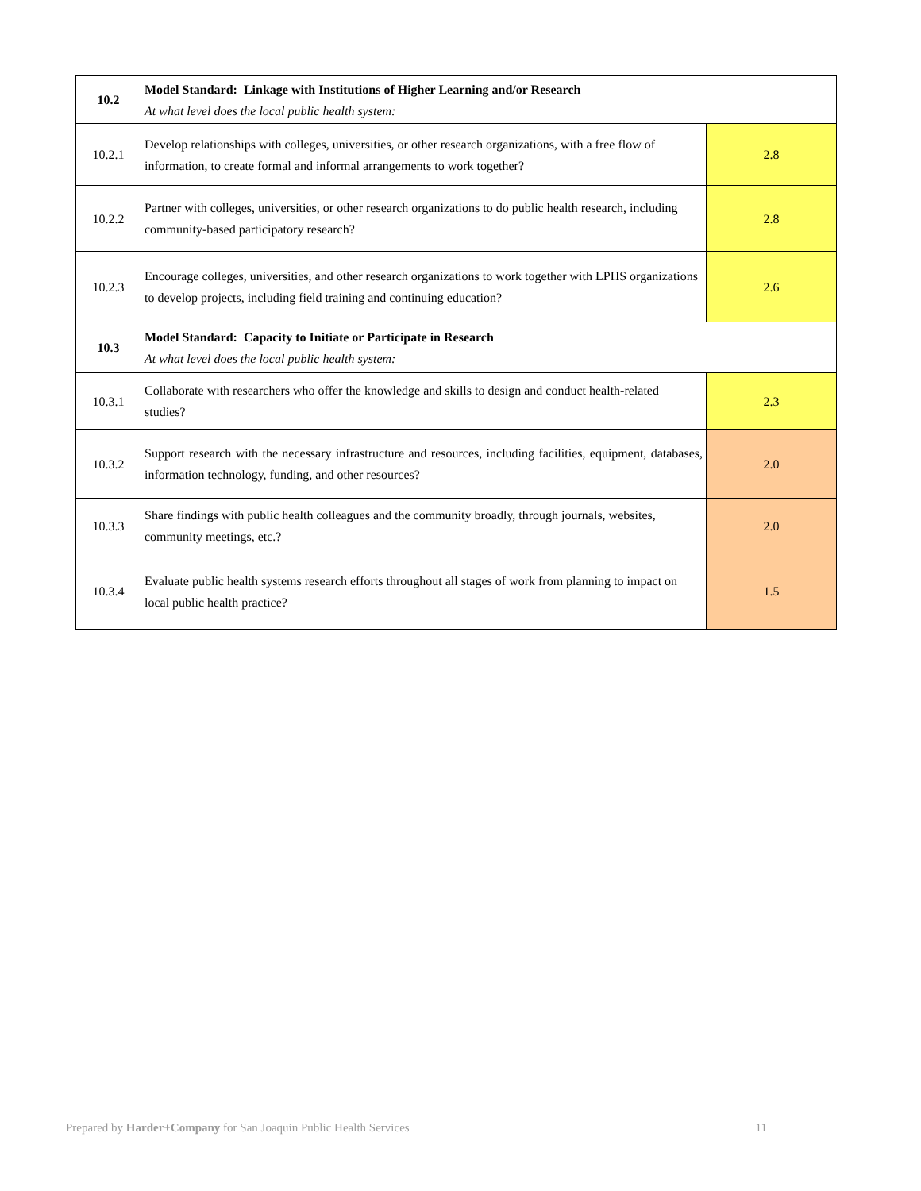| 10.2 | Model Standard: Linkage with Institutions of Higher Learning and/or Research At what level does the local public health system: | |
| 10.2.1 | Develop relationships with colleges, universities, or other research organizations, with a free flow of information, to create formal and informal arrangements to work together? | 2.8 |
| 10.2.2 | Partner with colleges, universities, or other research organizations to do public health research, including community-based participatory research? | 2.8 |
| 10.2.3 | Encourage colleges, universities, and other research organizations to work together with LPHS organizations to develop projects, including field training and continuing education? | 2.6 |
| 10.3 | Model Standard: Capacity to Initiate or Participate in Research At what level does the local public health system: | |
| 10.3.1 | Collaborate with researchers who offer the knowledge and skills to design and conduct health-related studies? | 2.3 |
| 10.3.2 | Support research with the necessary infrastructure and resources, including facilities, equipment, databases, information technology, funding, and other resources? | 2.0 |
| 10.3.3 | Share findings with public health colleagues and the community broadly, through journals, websites, community meetings, etc.? | 2.0 |
| 10.3.4 | Evaluate public health systems research efforts throughout all stages of work from planning to impact on local public health practice? | 1.5 |
Prepared by Harder+Company for San Joaquin Public Health Services 11